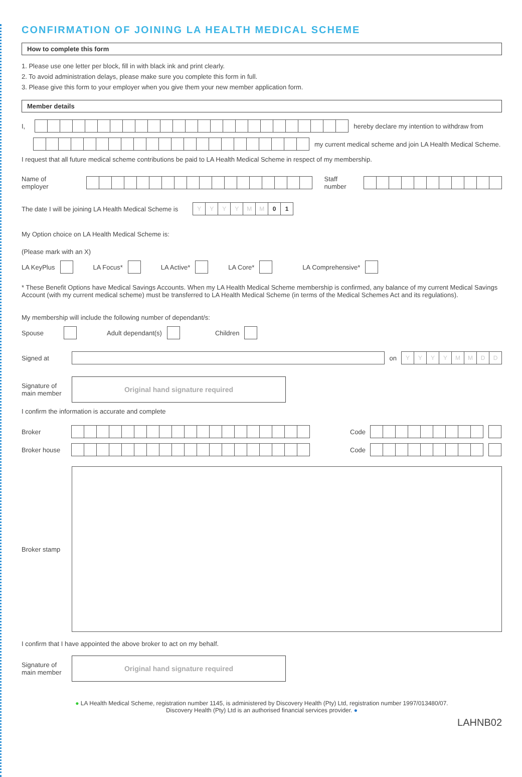CONFIRMATION OF JOINING LA HEALTH MEDICAL SCHEME
How to complete this form
1. Please use one letter per block, fill in with black ink and print clearly.
2. To avoid administration delays, please make sure you complete this form in full.
3. Please give this form to your employer when you give them your new member application form.
Member details
I,
hereby declare my intention to withdraw from
my current medical scheme and join LA Health Medical Scheme.
I request that all future medical scheme contributions be paid to LA Health Medical Scheme in respect of my membership.
Name of employer
Staff number
The date I will be joining LA Health Medical Scheme is
YYYYMM 01
My Option choice on LA Health Medical Scheme is:
(Please mark with an X)
LA KeyPlus LA Focus* LA Active* LA Core* LA Comprehensive*
* These Benefit Options have Medical Savings Accounts. When my LA Health Medical Scheme membership is confirmed, any balance of my current Medical Savings Account (with my current medical scheme) must be transferred to LA Health Medical Scheme (in terms of the Medical Schemes Act and its regulations).
My membership will include the following number of dependant/s:
Spouse Adult dependant(s) Children
Signed at on
YYYYMMDD
Signature of main member
Original hand signature required
I confirm the information is accurate and complete
Broker Code
Broker house
Code
Broker stamp
I confirm that I have appointed the above broker to act on my behalf.
Signature of main member
Original hand signature required
● LA Health Medical Scheme, registration number 1145, is administered by Discovery Health (Pty) Ltd, registration number 1997/013480/07.
Discovery Health (Pty) Ltd is an authorised financial services provider. ●
LAHNB02